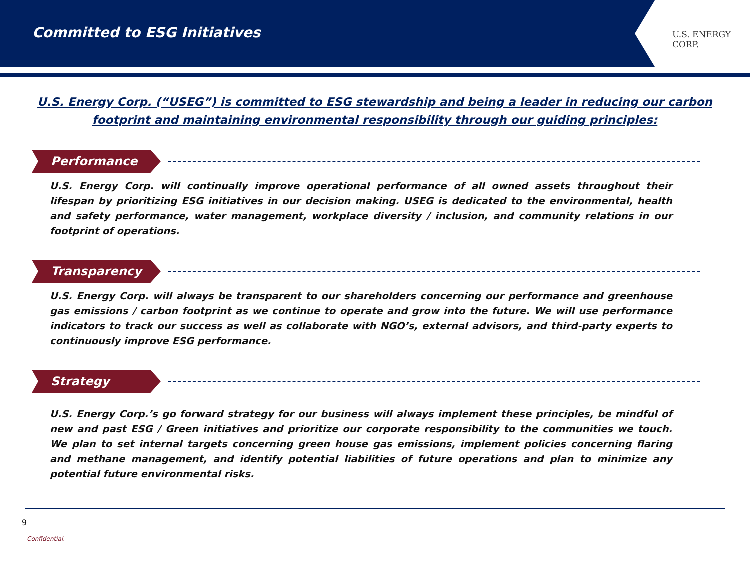Committed to ESG Initiatives
U.S. ENERGY CORP.
U.S. Energy Corp. (“USEG”) is committed to ESG stewardship and being a leader in reducing our carbon footprint and maintaining environmental responsibility through our guiding principles:
Performance
U.S. Energy Corp. will continually improve operational performance of all owned assets throughout their lifespan by prioritizing ESG initiatives in our decision making. USEG is dedicated to the environmental, health and safety performance, water management, workplace diversity / inclusion, and community relations in our footprint of operations.
Transparency
U.S. Energy Corp. will always be transparent to our shareholders concerning our performance and greenhouse gas emissions / carbon footprint as we continue to operate and grow into the future. We will use performance indicators to track our success as well as collaborate with NGO’s, external advisors, and third-party experts to continuously improve ESG performance.
Strategy
U.S. Energy Corp.’s go forward strategy for our business will always implement these principles, be mindful of new and past ESG / Green initiatives and prioritize our corporate responsibility to the communities we touch. We plan to set internal targets concerning green house gas emissions, implement policies concerning flaring and methane management, and identify potential liabilities of future operations and plan to minimize any potential future environmental risks.
9
Confidential.